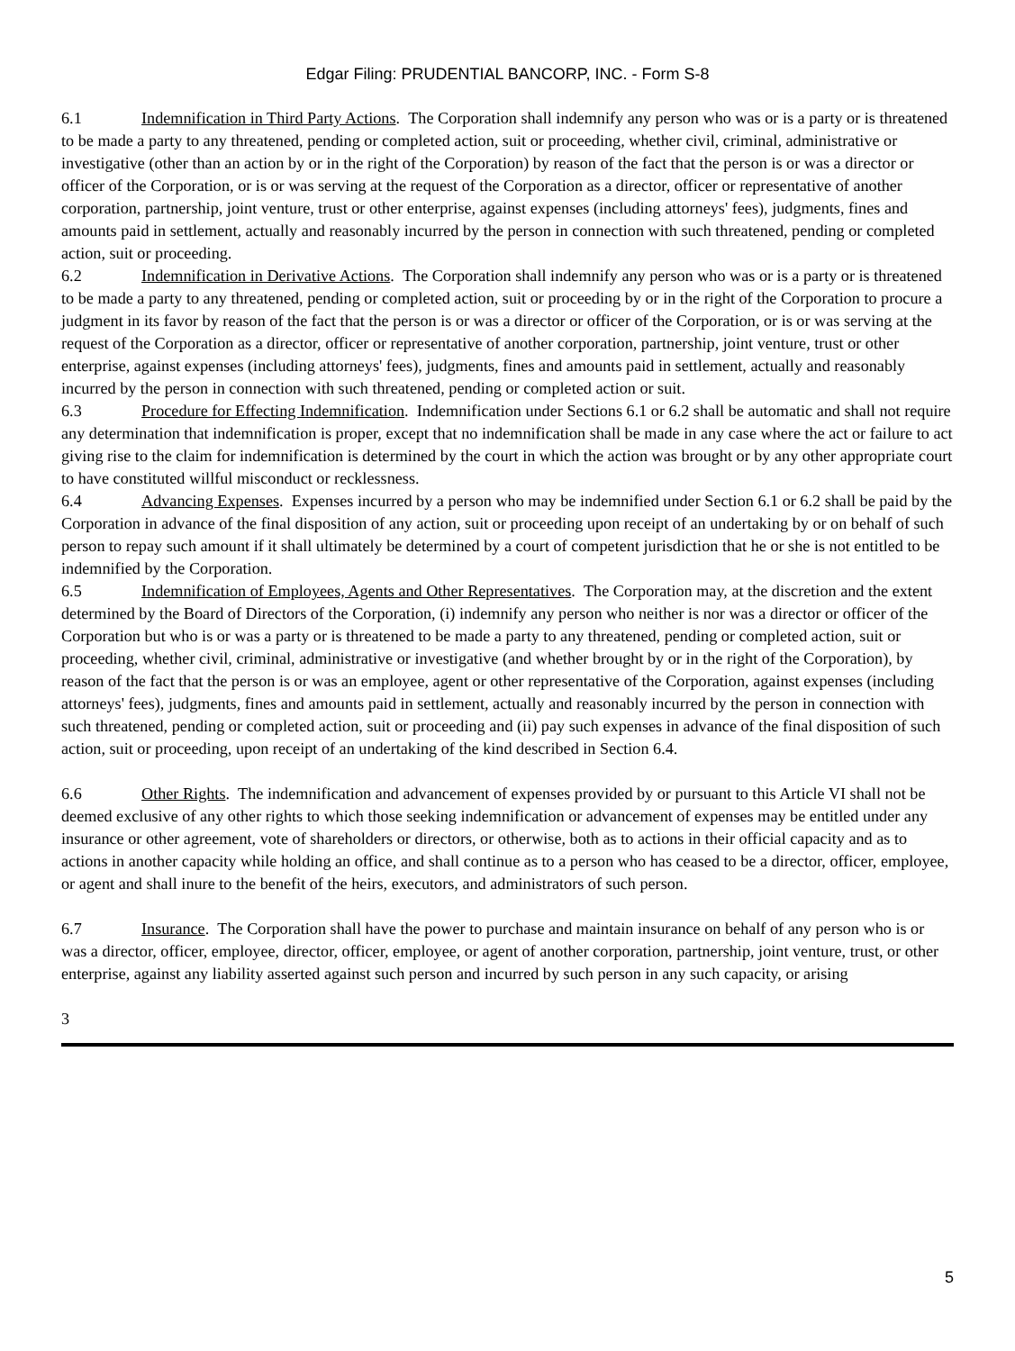Edgar Filing: PRUDENTIAL BANCORP, INC. - Form S-8
6.1 Indemnification in Third Party Actions. The Corporation shall indemnify any person who was or is a party or is threatened to be made a party to any threatened, pending or completed action, suit or proceeding, whether civil, criminal, administrative or investigative (other than an action by or in the right of the Corporation) by reason of the fact that the person is or was a director or officer of the Corporation, or is or was serving at the request of the Corporation as a director, officer or representative of another corporation, partnership, joint venture, trust or other enterprise, against expenses (including attorneys' fees), judgments, fines and amounts paid in settlement, actually and reasonably incurred by the person in connection with such threatened, pending or completed action, suit or proceeding.
6.2 Indemnification in Derivative Actions. The Corporation shall indemnify any person who was or is a party or is threatened to be made a party to any threatened, pending or completed action, suit or proceeding by or in the right of the Corporation to procure a judgment in its favor by reason of the fact that the person is or was a director or officer of the Corporation, or is or was serving at the request of the Corporation as a director, officer or representative of another corporation, partnership, joint venture, trust or other enterprise, against expenses (including attorneys' fees), judgments, fines and amounts paid in settlement, actually and reasonably incurred by the person in connection with such threatened, pending or completed action or suit.
6.3 Procedure for Effecting Indemnification. Indemnification under Sections 6.1 or 6.2 shall be automatic and shall not require any determination that indemnification is proper, except that no indemnification shall be made in any case where the act or failure to act giving rise to the claim for indemnification is determined by the court in which the action was brought or by any other appropriate court to have constituted willful misconduct or recklessness.
6.4 Advancing Expenses. Expenses incurred by a person who may be indemnified under Section 6.1 or 6.2 shall be paid by the Corporation in advance of the final disposition of any action, suit or proceeding upon receipt of an undertaking by or on behalf of such person to repay such amount if it shall ultimately be determined by a court of competent jurisdiction that he or she is not entitled to be indemnified by the Corporation.
6.5 Indemnification of Employees, Agents and Other Representatives. The Corporation may, at the discretion and the extent determined by the Board of Directors of the Corporation, (i) indemnify any person who neither is nor was a director or officer of the Corporation but who is or was a party or is threatened to be made a party to any threatened, pending or completed action, suit or proceeding, whether civil, criminal, administrative or investigative (and whether brought by or in the right of the Corporation), by reason of the fact that the person is or was an employee, agent or other representative of the Corporation, against expenses (including attorneys' fees), judgments, fines and amounts paid in settlement, actually and reasonably incurred by the person in connection with such threatened, pending or completed action, suit or proceeding and (ii) pay such expenses in advance of the final disposition of such action, suit or proceeding, upon receipt of an undertaking of the kind described in Section 6.4.
6.6 Other Rights. The indemnification and advancement of expenses provided by or pursuant to this Article VI shall not be deemed exclusive of any other rights to which those seeking indemnification or advancement of expenses may be entitled under any insurance or other agreement, vote of shareholders or directors, or otherwise, both as to actions in their official capacity and as to actions in another capacity while holding an office, and shall continue as to a person who has ceased to be a director, officer, employee, or agent and shall inure to the benefit of the heirs, executors, and administrators of such person.
6.7 Insurance. The Corporation shall have the power to purchase and maintain insurance on behalf of any person who is or was a director, officer, employee, director, officer, employee, or agent of another corporation, partnership, joint venture, trust, or other enterprise, against any liability asserted against such person and incurred by such person in any such capacity, or arising
3
5